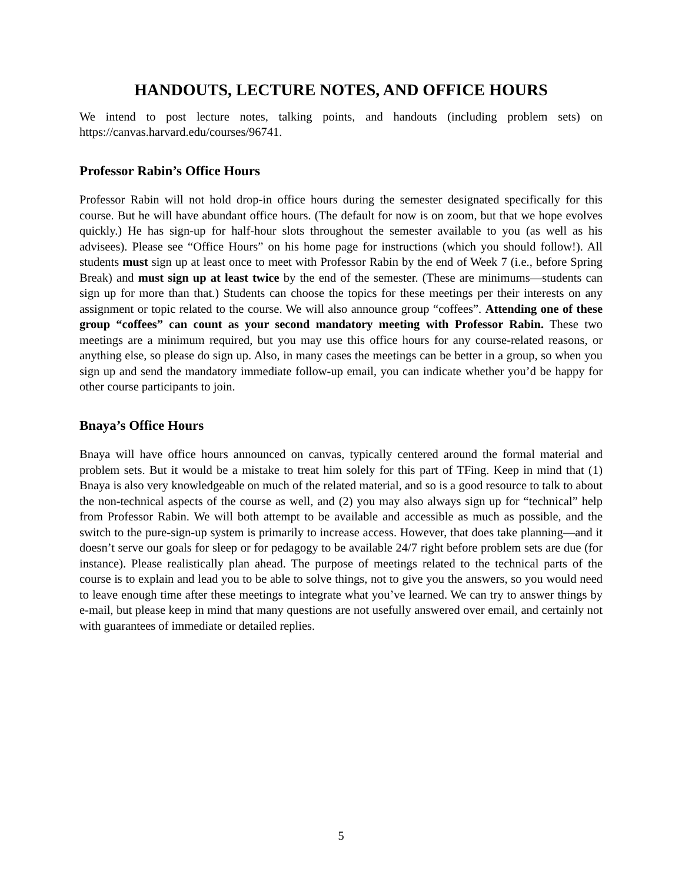HANDOUTS, LECTURE NOTES, AND OFFICE HOURS
We intend to post lecture notes, talking points, and handouts (including problem sets) on https://canvas.harvard.edu/courses/96741.
Professor Rabin’s Office Hours
Professor Rabin will not hold drop-in office hours during the semester designated specifically for this course. But he will have abundant office hours. (The default for now is on zoom, but that we hope evolves quickly.) He has sign-up for half-hour slots throughout the semester available to you (as well as his advisees). Please see “Office Hours” on his home page for instructions (which you should follow!). All students must sign up at least once to meet with Professor Rabin by the end of Week 7 (i.e., before Spring Break) and must sign up at least twice by the end of the semester. (These are minimums—students can sign up for more than that.) Students can choose the topics for these meetings per their interests on any assignment or topic related to the course. We will also announce group “coffees”. Attending one of these group “coffees” can count as your second mandatory meeting with Professor Rabin. These two meetings are a minimum required, but you may use this office hours for any course-related reasons, or anything else, so please do sign up. Also, in many cases the meetings can be better in a group, so when you sign up and send the mandatory immediate follow-up email, you can indicate whether you’d be happy for other course participants to join.
Bnaya’s Office Hours
Bnaya will have office hours announced on canvas, typically centered around the formal material and problem sets. But it would be a mistake to treat him solely for this part of TFing. Keep in mind that (1) Bnaya is also very knowledgeable on much of the related material, and so is a good resource to talk to about the non-technical aspects of the course as well, and (2) you may also always sign up for “technical” help from Professor Rabin. We will both attempt to be available and accessible as much as possible, and the switch to the pure-sign-up system is primarily to increase access. However, that does take planning—and it doesn’t serve our goals for sleep or for pedagogy to be available 24/7 right before problem sets are due (for instance). Please realistically plan ahead. The purpose of meetings related to the technical parts of the course is to explain and lead you to be able to solve things, not to give you the answers, so you would need to leave enough time after these meetings to integrate what you’ve learned. We can try to answer things by e-mail, but please keep in mind that many questions are not usefully answered over email, and certainly not with guarantees of immediate or detailed replies.
5